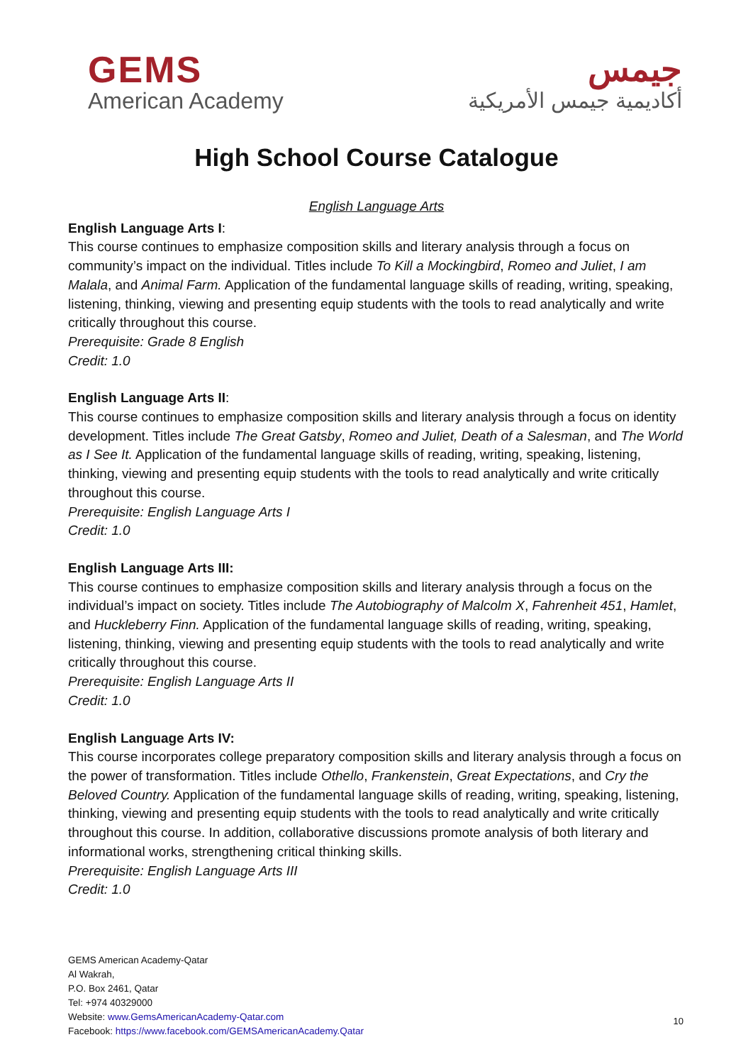GEMS
American Academy
جيمس
أكاديمية جيمس الأمريكية
High School Course Catalogue
English Language Arts
English Language Arts I:
This course continues to emphasize composition skills and literary analysis through a focus on community’s impact on the individual. Titles include To Kill a Mockingbird, Romeo and Juliet, I am Malala, and Animal Farm. Application of the fundamental language skills of reading, writing, speaking, listening, thinking, viewing and presenting equip students with the tools to read analytically and write critically throughout this course.
Prerequisite: Grade 8 English
Credit: 1.0
English Language Arts II:
This course continues to emphasize composition skills and literary analysis through a focus on identity development. Titles include The Great Gatsby, Romeo and Juliet, Death of a Salesman, and The World as I See It. Application of the fundamental language skills of reading, writing, speaking, listening, thinking, viewing and presenting equip students with the tools to read analytically and write critically throughout this course.
Prerequisite: English Language Arts I
Credit: 1.0
English Language Arts III:
This course continues to emphasize composition skills and literary analysis through a focus on the individual’s impact on society. Titles include The Autobiography of Malcolm X, Fahrenheit 451, Hamlet, and Huckleberry Finn. Application of the fundamental language skills of reading, writing, speaking, listening, thinking, viewing and presenting equip students with the tools to read analytically and write critically throughout this course.
Prerequisite: English Language Arts II
Credit: 1.0
English Language Arts IV:
This course incorporates college preparatory composition skills and literary analysis through a focus on the power of transformation. Titles include Othello, Frankenstein, Great Expectations, and Cry the Beloved Country. Application of the fundamental language skills of reading, writing, speaking, listening, thinking, viewing and presenting equip students with the tools to read analytically and write critically throughout this course. In addition, collaborative discussions promote analysis of both literary and informational works, strengthening critical thinking skills.
Prerequisite: English Language Arts III
Credit: 1.0
GEMS American Academy-Qatar
Al Wakrah,
P.O. Box 2461, Qatar
Tel: +974 40329000
Website: www.GemsAmericanAcademy-Qatar.com
Facebook: https://www.facebook.com/GEMSAmericanAcademy.Qatar
10